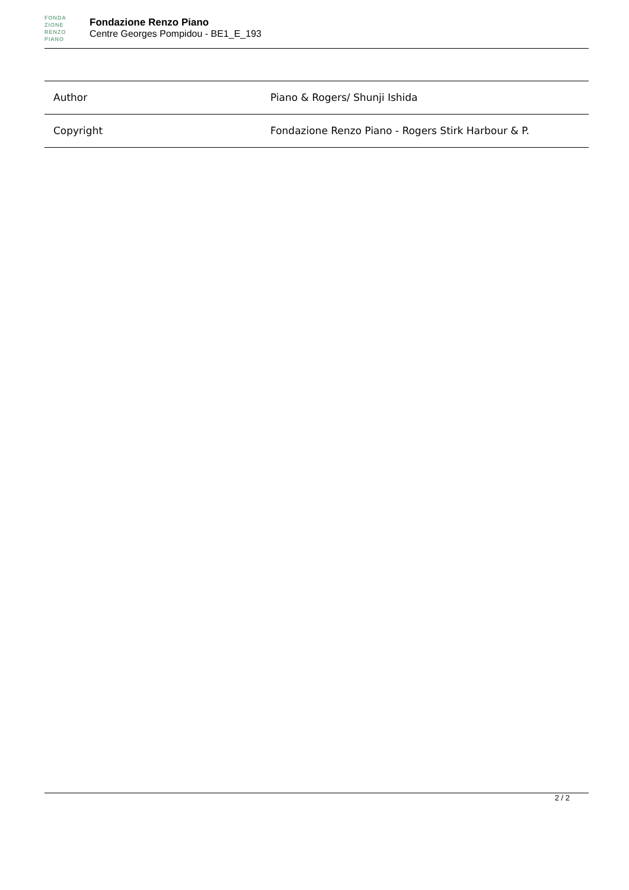FONDA ZIONE RENZO PIANO
Fondazione Renzo Piano
Centre Georges Pompidou - BE1_E_193
| Author | Piano & Rogers/ Shunji Ishida |
| Copyright | Fondazione Renzo Piano - Rogers Stirk Harbour & P. |
2 / 2